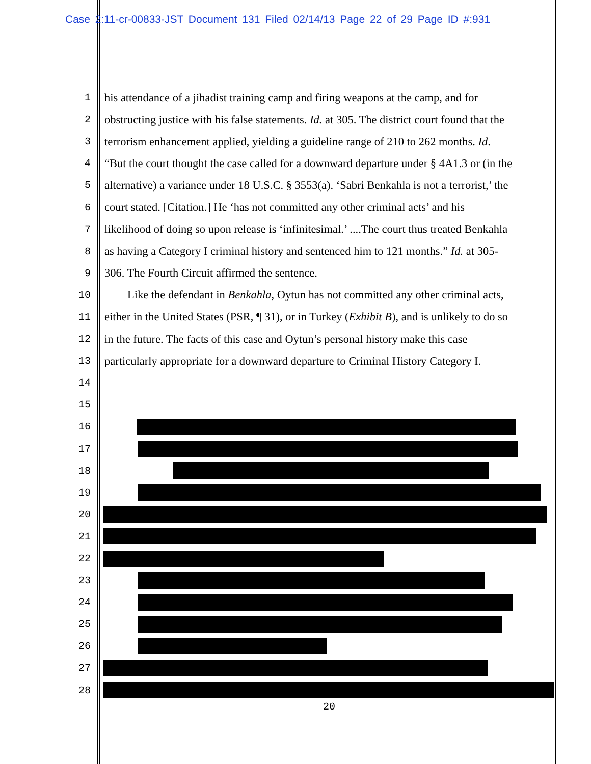Case 2:11-cr-00833-JST Document 131 Filed 02/14/13 Page 22 of 29 Page ID #:931
1 his attendance of a jihadist training camp and firing weapons at the camp, and for
2 obstructing justice with his false statements. Id. at 305. The district court found that the
3 terrorism enhancement applied, yielding a guideline range of 210 to 262 months. Id.
4 “But the court thought the case called for a downward departure under § 4A1.3 or (in the
5 alternative) a variance under 18 U.S.C. § 3553(a). ‘Sabri Benkahla is not a terrorist,’ the
6 court stated. [Citation.] He ‘has not committed any other criminal acts’ and his
7 likelihood of doing so upon release is ‘infinitesimal.’ ....The court thus treated Benkahla
8 as having a Category I criminal history and sentenced him to 121 months.” Id. at 305-
9 306. The Fourth Circuit affirmed the sentence.
10 Like the defendant in Benkahla, Oytun has not committed any other criminal acts,
11 either in the United States (PSR, ¶ 31), or in Turkey (Exhibit B), and is unlikely to do so
12 in the future. The facts of this case and Oytun’s personal history make this case
13 particularly appropriate for a downward departure to Criminal History Category I.
14
15
16
17
18
19
20
21
22
23
24
25
26
27
28
20